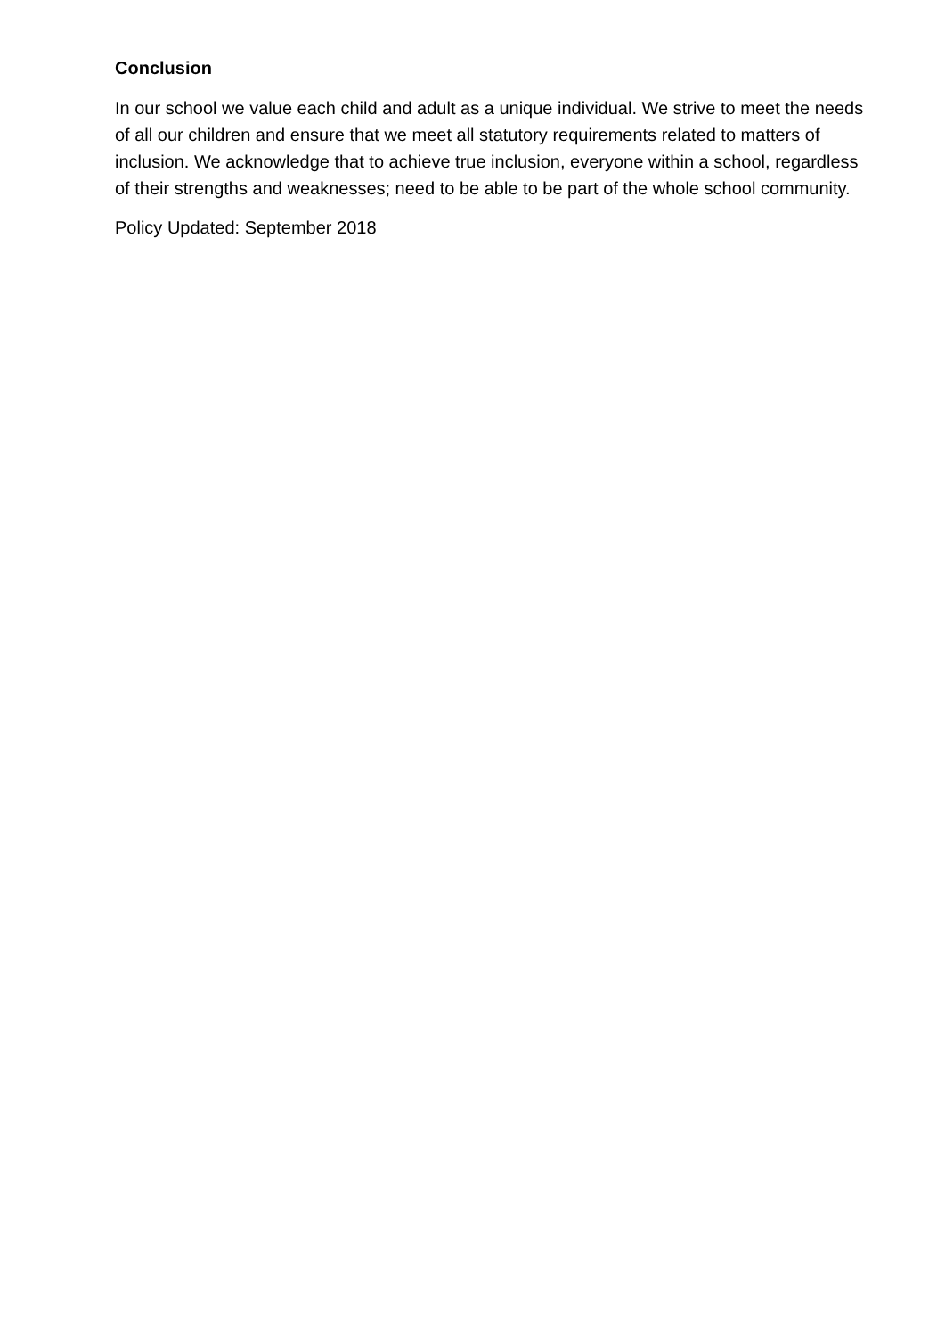Conclusion
In our school we value each child and adult as a unique individual. We strive to meet the needs of all our children and ensure that we meet all statutory requirements related to matters of inclusion. We acknowledge that to achieve true inclusion, everyone within a school, regardless of their strengths and weaknesses; need to be able to be part of the whole school community.
Policy Updated: September 2018